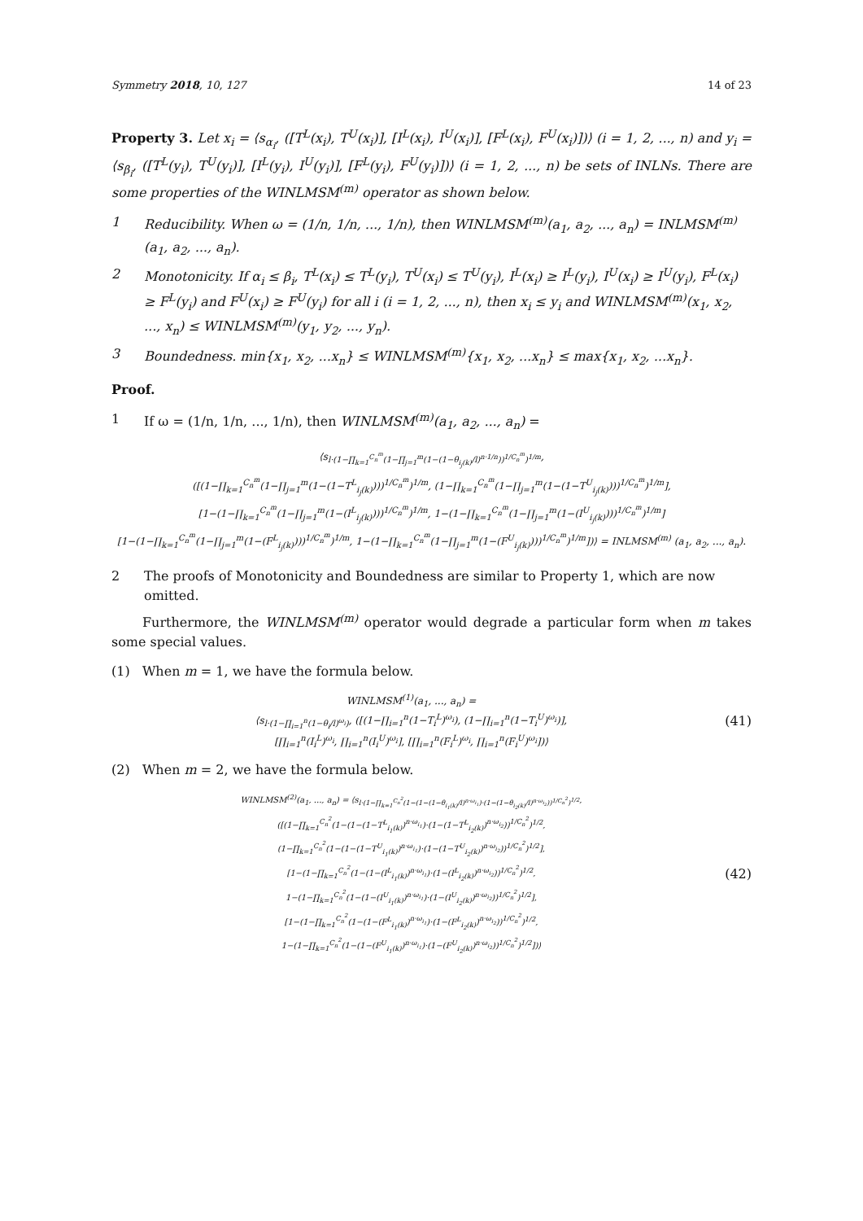Symmetry 2018, 10, 127 14 of 23
Property 3. Let x<sub>i</sub> = ⟨s<sub>α<sub>i</sub></sub>, ([T<sup>L</sup>(x<sub>i</sub>), T<sup>U</sup>(x<sub>i</sub>)], [I<sup>L</sup>(x<sub>i</sub>), I<sup>U</sup>(x<sub>i</sub>)], [F<sup>L</sup>(x<sub>i</sub>), F<sup>U</sup>(x<sub>i</sub>)])⟩ (i = 1, 2, ..., n) and y<sub>i</sub> = ⟨s<sub>β<sub>i</sub></sub>, ([T<sup>L</sup>(y<sub>i</sub>), T<sup>U</sup>(y<sub>i</sub>)], [I<sup>L</sup>(y<sub>i</sub>), I<sup>U</sup>(y<sub>i</sub>)], [F<sup>L</sup>(y<sub>i</sub>), F<sup>U</sup>(y<sub>i</sub>)])⟩ (i = 1, 2, ..., n) be sets of INLNs. There are some properties of the WINLMSM<sup>(m)</sup> operator as shown below.
1 Reducibility. When ω = (1/n, 1/n, ..., 1/n), then WINLMSM<sup>(m)</sup>(a<sub>1</sub>, a<sub>2</sub>, ..., a<sub>n</sub>) = INLMSM<sup>(m)</sup>(a<sub>1</sub>, a<sub>2</sub>, ..., a<sub>n</sub>).
2 Monotonicity. If α<sub>i</sub> ≤ β<sub>i</sub>, T<sup>L</sup>(x<sub>i</sub>) ≤ T<sup>L</sup>(y<sub>i</sub>), T<sup>U</sup>(x<sub>i</sub>) ≤ T<sup>U</sup>(y<sub>i</sub>), I<sup>L</sup>(x<sub>i</sub>) ≥ I<sup>L</sup>(y<sub>i</sub>), I<sup>U</sup>(x<sub>i</sub>) ≥ I<sup>U</sup>(y<sub>i</sub>), F<sup>L</sup>(x<sub>i</sub>) ≥ F<sup>L</sup>(y<sub>i</sub>) and F<sup>U</sup>(x<sub>i</sub>) ≥ F<sup>U</sup>(y<sub>i</sub>) for all i (i = 1, 2, ..., n), then x<sub>i</sub> ≤ y<sub>i</sub> and WINLMSM<sup>(m)</sup>(x<sub>1</sub>, x<sub>2</sub>, ..., x<sub>n</sub>) ≤ WINLMSM<sup>(m)</sup>(y<sub>1</sub>, y<sub>2</sub>, ..., y<sub>n</sub>).
3 Boundedness. min{x<sub>1</sub>, x<sub>2</sub>, ...x<sub>n</sub>} ≤ WINLMSM<sup>(m)</sup>{x<sub>1</sub>, x<sub>2</sub>, ...x<sub>n</sub>} ≤ max{x<sub>1</sub>, x<sub>2</sub>, ...x<sub>n</sub>}.
Proof.
1 If ω = (1/n, 1/n, ..., 1/n), then WINLMSM<sup>(m)</sup>(a<sub>1</sub>, a<sub>2</sub>, ..., a<sub>n</sub>) =
⟨s<sub>l·(1−∏<sub>k=1</sub><sup>C<sub>n</sub><sup>m</sup></sup>(1−∏<sub>j=1</sub><sup>m</sup>(1−(1−θ<sub>i<sub>j</sub>(k)</sub>/l)<sup>n·1/n</sup>))<sup>1/C<sub>n</sub><sup>m</sup></sup>)<sup>1/m</sup></sub>,
([(1−∏<sub>k=1</sub><sup>C<sub>n</sub><sup>m</sup></sup>(1−∏<sub>j=1</sub><sup>m</sup>(1−(1−T<sup>L</sup><sub>i<sub>j</sub>(k)</sub>)))<sup>1/C<sub>n</sub><sup>m</sup></sup>)<sup>1/m</sup>, (1−∏<sub>k=1</sub><sup>C<sub>n</sub><sup>m</sup></sup>(1−∏<sub>j=1</sub><sup>m</sup>(1−(1−T<sup>U</sup><sub>i<sub>j</sub>(k)</sub>)))<sup>1/C<sub>n</sub><sup>m</sup></sup>)<sup>1/m</sup>],
[1−(1−∏<sub>k=1</sub><sup>C<sub>n</sub><sup>m</sup></sup>(1−∏<sub>j=1</sub><sup>m</sup>(1−(I<sup>L</sup><sub>i<sub>j</sub>(k)</sub>)))<sup>1/C<sub>n</sub><sup>m</sup></sup>)<sup>1/m</sup>, 1−(1−∏<sub>k=1</sub><sup>C<sub>n</sub><sup>m</sup></sup>(1−∏<sub>j=1</sub><sup>m</sup>(1−(I<sup>U</sup><sub>i<sub>j</sub>(k)</sub>)))<sup>1/C<sub>n</sub><sup>m</sup></sup>)<sup>1/m</sup>]
[1−(1−∏<sub>k=1</sub><sup>C<sub>n</sub><sup>m</sup></sup>(1−∏<sub>j=1</sub><sup>m</sup>(1−(F<sup>L</sup><sub>i<sub>j</sub>(k)</sub>)))<sup>1/C<sub>n</sub><sup>m</sup></sup>)<sup>1/m</sup>, 1−(1−∏<sub>k=1</sub><sup>C<sub>n</sub><sup>m</sup></sup>(1−∏<sub>j=1</sub><sup>m</sup>(1−(F<sup>U</sup><sub>i<sub>j</sub>(k)</sub>)))<sup>1/C<sub>n</sub><sup>m</sup></sup>)<sup>1/m</sup>])⟩ = INLMSM<sup>(m)</sup> (a<sub>1</sub>, a<sub>2</sub>, ..., a<sub>n</sub>).
2 The proofs of Monotonicity and Boundedness are similar to Property 1, which are now omitted.
Furthermore, the WINLMSM<sup>(m)</sup> operator would degrade a particular form when m takes some special values.
(1) When m = 1, we have the formula below.
WINLMSM<sup>(1)</sup>(a<sub>1</sub>, ..., a<sub>n</sub>) =
⟨s<sub>l·(1−∏<sub>i=1</sub><sup>n</sup>(1−θ<sub>i</sub>/l)<sup>ω<sub>i</sub></sup>)</sub>, ([(1−∏<sub>i=1</sub><sup>n</sup>(1−T<sub>i</sub><sup>L</sup>)<sup>ω<sub>i</sub></sup>), (1−∏<sub>i=1</sub><sup>n</sup>(1−T<sub>i</sub><sup>U</sup>)<sup>ω<sub>i</sub></sup>)],
[∏<sub>i=1</sub><sup>n</sup>(I<sub>i</sub><sup>L</sup>)<sup>ω<sub>i</sub></sup>, ∏<sub>i=1</sub><sup>n</sup>(I<sub>i</sub><sup>U</sup>)<sup>ω<sub>i</sub></sup>], [∏<sub>i=1</sub><sup>n</sup>(F<sub>i</sub><sup>L</sup>)<sup>ω<sub>i</sub></sup>, ∏<sub>i=1</sub><sup>n</sup>(F<sub>i</sub><sup>U</sup>)<sup>ω<sub>i</sub></sup>])⟩
(41)
(2) When m = 2, we have the formula below.
WINLMSM<sup>(2)</sup>(a<sub>1</sub>, ..., a<sub>n</sub>) = ⟨s<sub>l·(1−∏<sub>k=1</sub><sup>C<sub>n</sub><sup>2</sup></sup>(1−(1−(1−θ<sub>i<sub>1</sub>(k)</sub>/l)<sup>n·ω<sub>i<sub>1</sub></sub></sup>)·(1−(1−θ<sub>i<sub>2</sub>(k)</sub>/l)<sup>n·ω<sub>i<sub>2</sub></sub></sup>))<sup>1/C<sub>n</sub><sup>2</sup></sup>)<sup>1/2</sup></sub>,
([(1−∏<sub>k=1</sub><sup>C<sub>n</sub><sup>2</sup></sup>(1−(1−(1−T<sup>L</sup><sub>i<sub>1</sub>(k)</sub>)<sup>n·ω<sub>i<sub>1</sub></sub></sup>)·(1−(1−T<sup>L</sup><sub>i<sub>2</sub>(k)</sub>)<sup>n·ω<sub>i<sub>2</sub></sub></sup>))<sup>1/C<sub>n</sub><sup>2</sup></sup>)<sup>1/2</sup>,
(1−∏<sub>k=1</sub><sup>C<sub>n</sub><sup>2</sup></sup>(1−(1−(1−T<sup>U</sup><sub>i<sub>1</sub>(k)</sub>)<sup>n·ω<sub>i<sub>1</sub></sub></sup>)·(1−(1−T<sup>U</sup><sub>i<sub>2</sub>(k)</sub>)<sup>n·ω<sub>i<sub>2</sub></sub></sup>))<sup>1/C<sub>n</sub><sup>2</sup></sup>)<sup>1/2</sup>],
[1−(1−∏<sub>k=1</sub><sup>C<sub>n</sub><sup>2</sup></sup>(1−(1−(I<sup>L</sup><sub>i<sub>1</sub>(k)</sub>)<sup>n·ω<sub>i<sub>1</sub></sub></sup>)·(1−(I<sup>L</sup><sub>i<sub>2</sub>(k)</sub>)<sup>n·ω<sub>i<sub>2</sub></sub></sup>))<sup>1/C<sub>n</sub><sup>2</sup></sup>)<sup>1/2</sup>,
1−(1−∏<sub>k=1</sub><sup>C<sub>n</sub><sup>2</sup></sup>(1−(1−(I<sup>U</sup><sub>i<sub>1</sub>(k)</sub>)<sup>n·ω<sub>i<sub>1</sub></sub></sup>)·(1−(I<sup>U</sup><sub>i<sub>2</sub>(k)</sub>)<sup>n·ω<sub>i<sub>2</sub></sub></sup>))<sup>1/C<sub>n</sub><sup>2</sup></sup>)<sup>1/2</sup>],
[1−(1−∏<sub>k=1</sub><sup>C<sub>n</sub><sup>2</sup></sup>(1−(1−(F<sup>L</sup><sub>i<sub>1</sub>(k)</sub>)<sup>n·ω<sub>i<sub>1</sub></sub></sup>)·(1−(F<sup>L</sup><sub>i<sub>2</sub>(k)</sub>)<sup>n·ω<sub>i<sub>2</sub></sub></sup>))<sup>1/C<sub>n</sub><sup>2</sup></sup>)<sup>1/2</sup>,
1−(1−∏<sub>k=1</sub><sup>C<sub>n</sub><sup>2</sup></sup>(1−(1−(F<sup>U</sup><sub>i<sub>1</sub>(k)</sub>)<sup>n·ω<sub>i<sub>1</sub></sub></sup>)·(1−(F<sup>U</sup><sub>i<sub>2</sub>(k)</sub>)<sup>n·ω<sub>i<sub>2</sub></sub></sup>))<sup>1/C<sub>n</sub><sup>2</sup></sup>)<sup>1/2</sup>])⟩
(42)